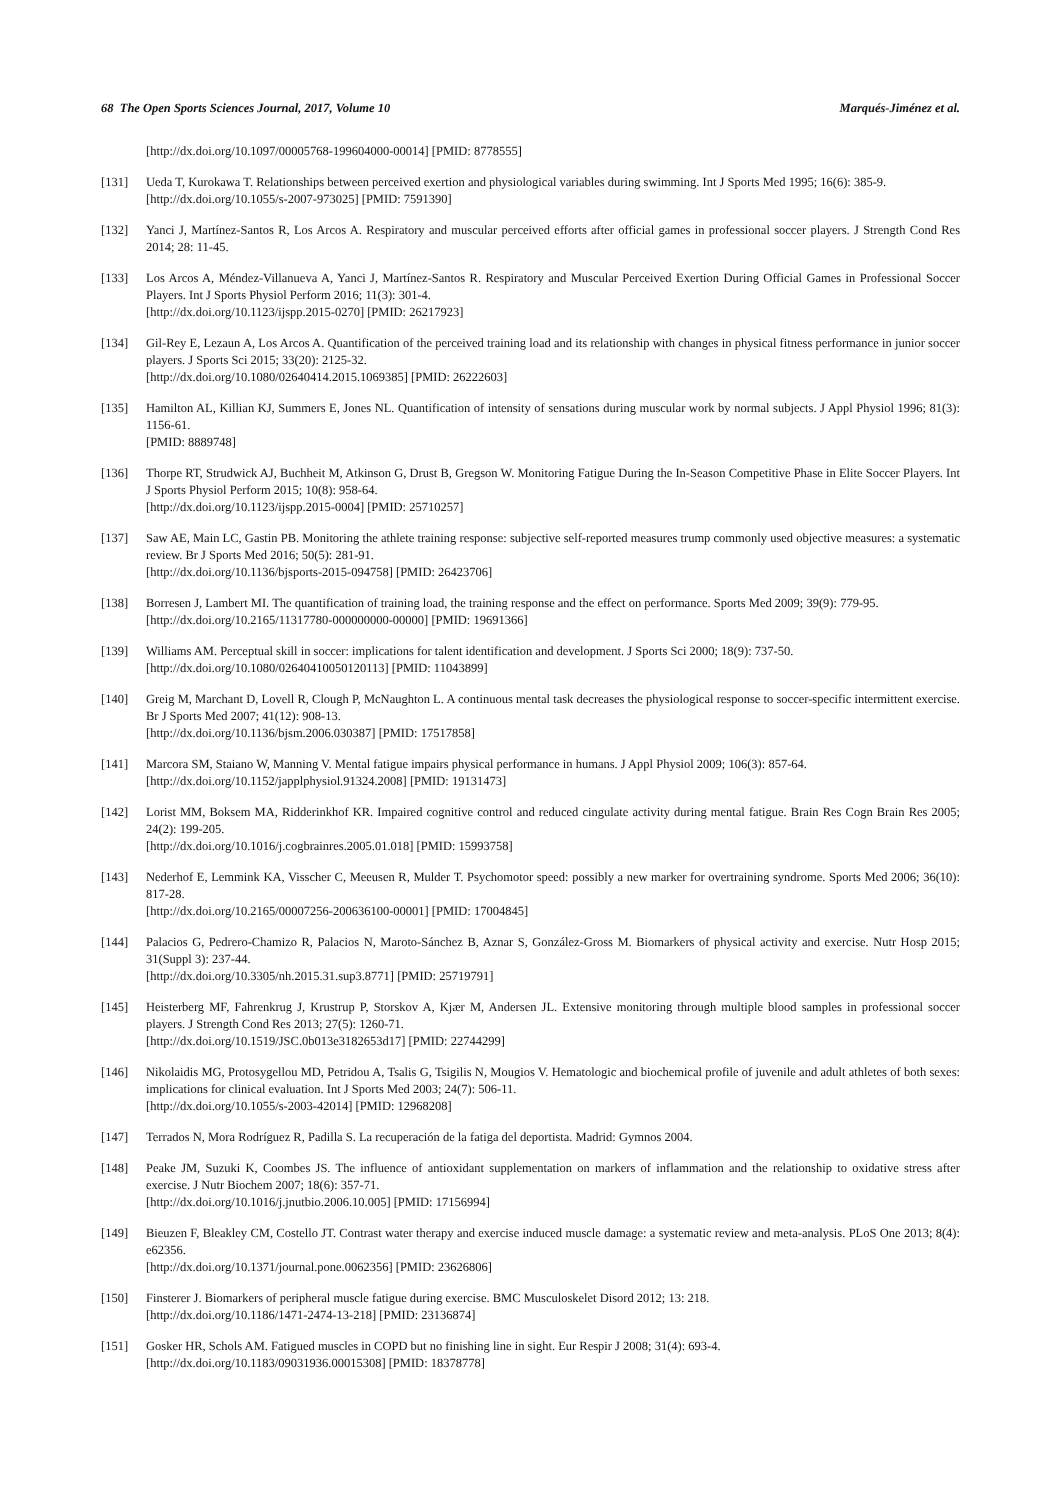68 The Open Sports Sciences Journal, 2017, Volume 10 Marqués-Jiménez et al.
[http://dx.doi.org/10.1097/00005768-199604000-00014] [PMID: 8778555]
[131] Ueda T, Kurokawa T. Relationships between perceived exertion and physiological variables during swimming. Int J Sports Med 1995; 16(6): 385-9.
[http://dx.doi.org/10.1055/s-2007-973025] [PMID: 7591390]
[132] Yanci J, Martínez-Santos R, Los Arcos A. Respiratory and muscular perceived efforts after official games in professional soccer players. J Strength Cond Res 2014; 28: 11-45.
[133] Los Arcos A, Méndez-Villanueva A, Yanci J, Martínez-Santos R. Respiratory and Muscular Perceived Exertion During Official Games in Professional Soccer Players. Int J Sports Physiol Perform 2016; 11(3): 301-4.
[http://dx.doi.org/10.1123/ijspp.2015-0270] [PMID: 26217923]
[134] Gil-Rey E, Lezaun A, Los Arcos A. Quantification of the perceived training load and its relationship with changes in physical fitness performance in junior soccer players. J Sports Sci 2015; 33(20): 2125-32.
[http://dx.doi.org/10.1080/02640414.2015.1069385] [PMID: 26222603]
[135] Hamilton AL, Killian KJ, Summers E, Jones NL. Quantification of intensity of sensations during muscular work by normal subjects. J Appl Physiol 1996; 81(3): 1156-61.
[PMID: 8889748]
[136] Thorpe RT, Strudwick AJ, Buchheit M, Atkinson G, Drust B, Gregson W. Monitoring Fatigue During the In-Season Competitive Phase in Elite Soccer Players. Int J Sports Physiol Perform 2015; 10(8): 958-64.
[http://dx.doi.org/10.1123/ijspp.2015-0004] [PMID: 25710257]
[137] Saw AE, Main LC, Gastin PB. Monitoring the athlete training response: subjective self-reported measures trump commonly used objective measures: a systematic review. Br J Sports Med 2016; 50(5): 281-91.
[http://dx.doi.org/10.1136/bjsports-2015-094758] [PMID: 26423706]
[138] Borresen J, Lambert MI. The quantification of training load, the training response and the effect on performance. Sports Med 2009; 39(9): 779-95.
[http://dx.doi.org/10.2165/11317780-000000000-00000] [PMID: 19691366]
[139] Williams AM. Perceptual skill in soccer: implications for talent identification and development. J Sports Sci 2000; 18(9): 737-50.
[http://dx.doi.org/10.1080/02640410050120113] [PMID: 11043899]
[140] Greig M, Marchant D, Lovell R, Clough P, McNaughton L. A continuous mental task decreases the physiological response to soccer-specific intermittent exercise. Br J Sports Med 2007; 41(12): 908-13.
[http://dx.doi.org/10.1136/bjsm.2006.030387] [PMID: 17517858]
[141] Marcora SM, Staiano W, Manning V. Mental fatigue impairs physical performance in humans. J Appl Physiol 2009; 106(3): 857-64.
[http://dx.doi.org/10.1152/japplphysiol.91324.2008] [PMID: 19131473]
[142] Lorist MM, Boksem MA, Ridderinkhof KR. Impaired cognitive control and reduced cingulate activity during mental fatigue. Brain Res Cogn Brain Res 2005; 24(2): 199-205.
[http://dx.doi.org/10.1016/j.cogbrainres.2005.01.018] [PMID: 15993758]
[143] Nederhof E, Lemmink KA, Visscher C, Meeusen R, Mulder T. Psychomotor speed: possibly a new marker for overtraining syndrome. Sports Med 2006; 36(10): 817-28.
[http://dx.doi.org/10.2165/00007256-200636100-00001] [PMID: 17004845]
[144] Palacios G, Pedrero-Chamizo R, Palacios N, Maroto-Sánchez B, Aznar S, González-Gross M. Biomarkers of physical activity and exercise. Nutr Hosp 2015; 31(Suppl 3): 237-44.
[http://dx.doi.org/10.3305/nh.2015.31.sup3.8771] [PMID: 25719791]
[145] Heisterberg MF, Fahrenkrug J, Krustrup P, Storskov A, Kjær M, Andersen JL. Extensive monitoring through multiple blood samples in professional soccer players. J Strength Cond Res 2013; 27(5): 1260-71.
[http://dx.doi.org/10.1519/JSC.0b013e3182653d17] [PMID: 22744299]
[146] Nikolaidis MG, Protosygellou MD, Petridou A, Tsalis G, Tsigilis N, Mougios V. Hematologic and biochemical profile of juvenile and adult athletes of both sexes: implications for clinical evaluation. Int J Sports Med 2003; 24(7): 506-11.
[http://dx.doi.org/10.1055/s-2003-42014] [PMID: 12968208]
[147] Terrados N, Mora Rodríguez R, Padilla S. La recuperación de la fatiga del deportista. Madrid: Gymnos 2004.
[148] Peake JM, Suzuki K, Coombes JS. The influence of antioxidant supplementation on markers of inflammation and the relationship to oxidative stress after exercise. J Nutr Biochem 2007; 18(6): 357-71.
[http://dx.doi.org/10.1016/j.jnutbio.2006.10.005] [PMID: 17156994]
[149] Bieuzen F, Bleakley CM, Costello JT. Contrast water therapy and exercise induced muscle damage: a systematic review and meta-analysis. PLoS One 2013; 8(4): e62356.
[http://dx.doi.org/10.1371/journal.pone.0062356] [PMID: 23626806]
[150] Finsterer J. Biomarkers of peripheral muscle fatigue during exercise. BMC Musculoskelet Disord 2012; 13: 218.
[http://dx.doi.org/10.1186/1471-2474-13-218] [PMID: 23136874]
[151] Gosker HR, Schols AM. Fatigued muscles in COPD but no finishing line in sight. Eur Respir J 2008; 31(4): 693-4.
[http://dx.doi.org/10.1183/09031936.00015308] [PMID: 18378778]